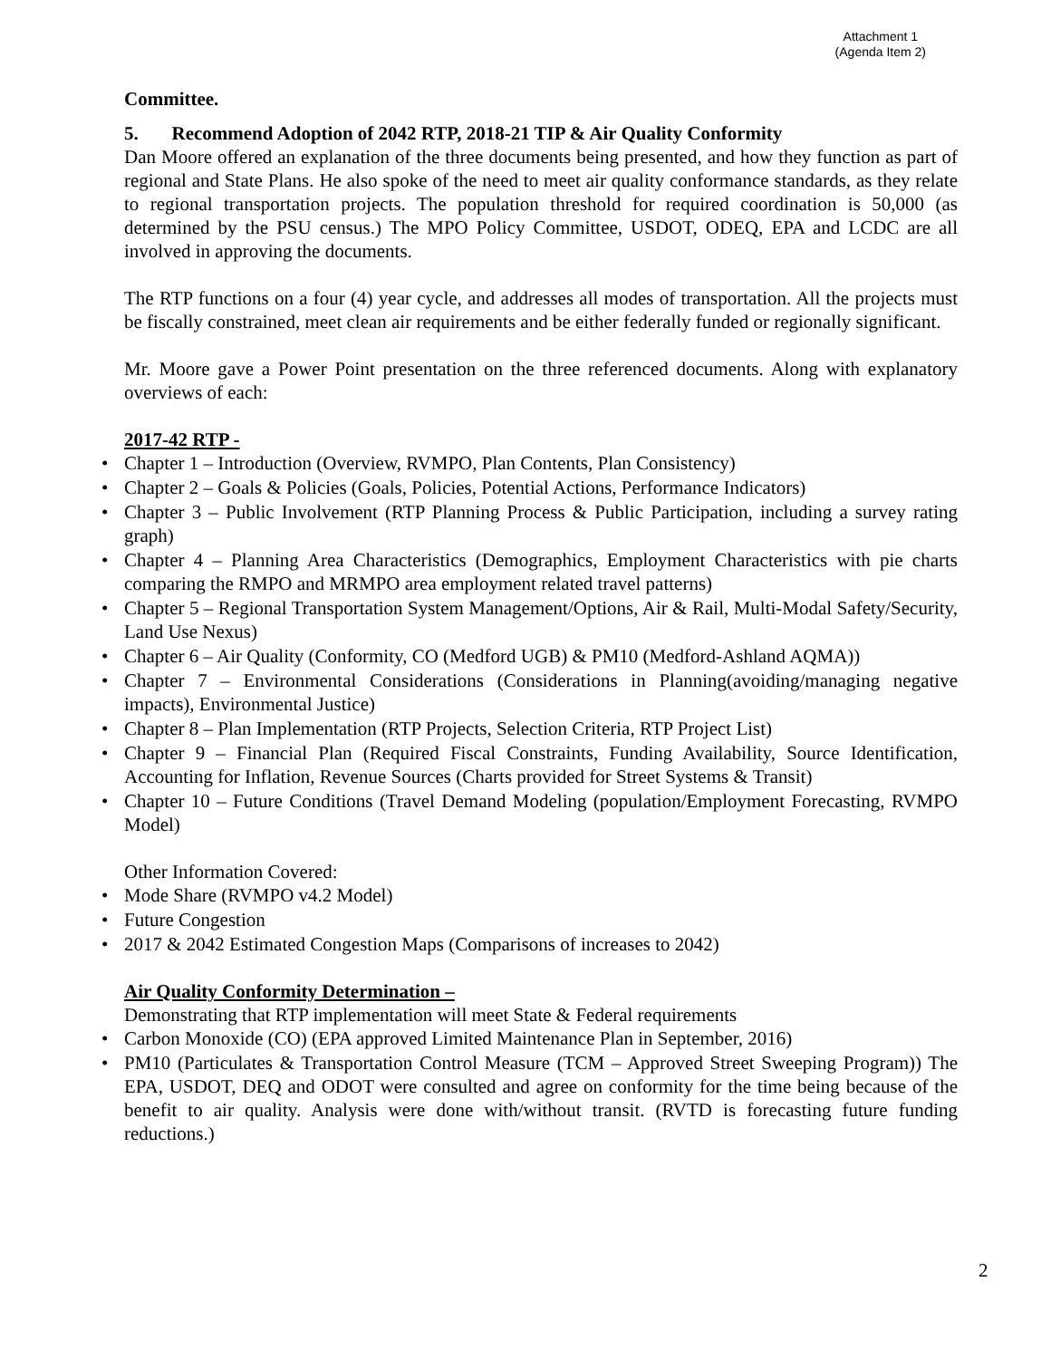Attachment 1
(Agenda Item 2)
Committee.
5. Recommend Adoption of 2042 RTP, 2018-21 TIP & Air Quality Conformity
Dan Moore offered an explanation of the three documents being presented, and how they function as part of regional and State Plans. He also spoke of the need to meet air quality conformance standards, as they relate to regional transportation projects. The population threshold for required coordination is 50,000 (as determined by the PSU census.) The MPO Policy Committee, USDOT, ODEQ, EPA and LCDC are all involved in approving the documents.
The RTP functions on a four (4) year cycle, and addresses all modes of transportation. All the projects must be fiscally constrained, meet clean air requirements and be either federally funded or regionally significant.
Mr. Moore gave a Power Point presentation on the three referenced documents. Along with explanatory overviews of each:
2017-42 RTP -
Chapter 1 – Introduction (Overview, RVMPO, Plan Contents, Plan Consistency)
Chapter 2 – Goals & Policies (Goals, Policies, Potential Actions, Performance Indicators)
Chapter 3 – Public Involvement (RTP Planning Process & Public Participation, including a survey rating graph)
Chapter 4 – Planning Area Characteristics (Demographics, Employment Characteristics with pie charts comparing the RMPO and MRMPO area employment related travel patterns)
Chapter 5 – Regional Transportation System Management/Options, Air & Rail, Multi-Modal Safety/Security, Land Use Nexus)
Chapter 6 – Air Quality (Conformity, CO (Medford UGB) & PM10 (Medford-Ashland AQMA))
Chapter 7 – Environmental Considerations (Considerations in Planning(avoiding/managing negative impacts), Environmental Justice)
Chapter 8 – Plan Implementation (RTP Projects, Selection Criteria, RTP Project List)
Chapter 9 – Financial Plan (Required Fiscal Constraints, Funding Availability, Source Identification, Accounting for Inflation, Revenue Sources (Charts provided for Street Systems & Transit)
Chapter 10 – Future Conditions (Travel Demand Modeling (population/Employment Forecasting, RVMPO Model)
Other Information Covered:
Mode Share (RVMPO v4.2 Model)
Future Congestion
2017 & 2042 Estimated Congestion Maps (Comparisons of increases to 2042)
Air Quality Conformity Determination –
Demonstrating that RTP implementation will meet State & Federal requirements
Carbon Monoxide (CO) (EPA approved Limited Maintenance Plan in September, 2016)
PM10 (Particulates & Transportation Control Measure (TCM – Approved Street Sweeping Program)) The EPA, USDOT, DEQ and ODOT were consulted and agree on conformity for the time being because of the benefit to air quality. Analysis were done with/without transit. (RVTD is forecasting future funding reductions.)
2